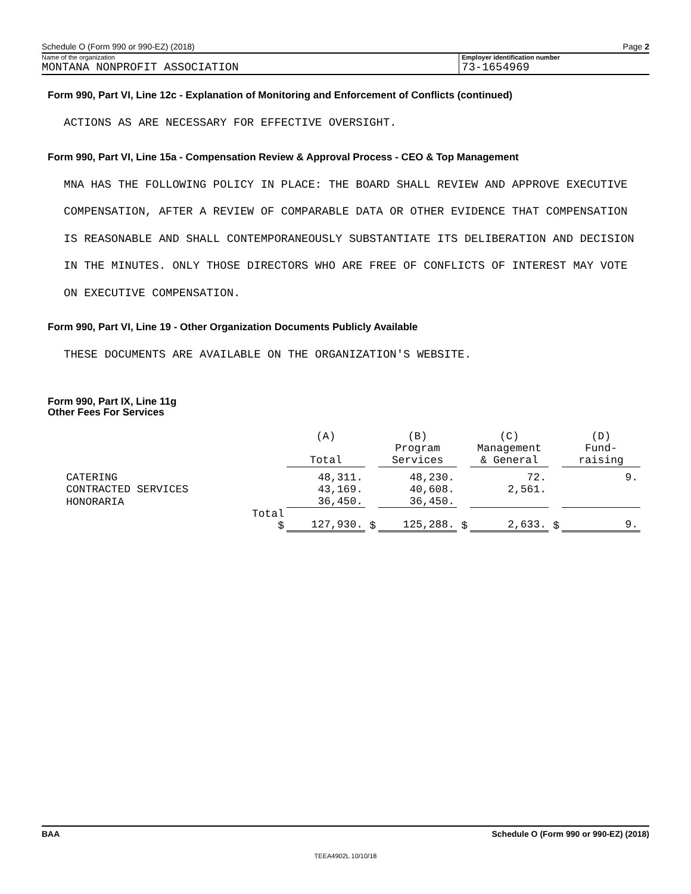Schedule O (Form 990 or 990-EZ) (2018) Page 2
Name of the organization
MONTANA NONPROFIT ASSOCIATION
Employer identification number
73-1654969
Form 990, Part VI, Line 12c - Explanation of Monitoring and Enforcement of Conflicts (continued)
ACTIONS AS ARE NECESSARY FOR EFFECTIVE OVERSIGHT.
Form 990, Part VI, Line 15a - Compensation Review & Approval Process - CEO & Top Management
MNA HAS THE FOLLOWING POLICY IN PLACE: THE BOARD SHALL REVIEW AND APPROVE EXECUTIVE
COMPENSATION, AFTER A REVIEW OF COMPARABLE DATA OR OTHER EVIDENCE THAT COMPENSATION
IS REASONABLE AND SHALL CONTEMPORANEOUSLY SUBSTANTIATE ITS DELIBERATION AND DECISION
IN THE MINUTES. ONLY THOSE DIRECTORS WHO ARE FREE OF CONFLICTS OF INTEREST MAY VOTE
ON EXECUTIVE COMPENSATION.
Form 990, Part VI, Line 19 - Other Organization Documents Publicly Available
THESE DOCUMENTS ARE AVAILABLE ON THE ORGANIZATION'S WEBSITE.
Form 990, Part IX, Line 11g
Other Fees For Services
| | | (A) Total | | (B) Program Services | | (C) Management & General | | (D) Fund- raising |
| --- | --- | --- | --- | --- | --- | --- | --- | --- |
| CATERING | | 48,311. | | 48,230. | | 72. | | 9. |
| CONTRACTED SERVICES | | 43,169. | | 40,608. | | 2,561. | | |
| HONORARIA | | 36,450. | | 36,450. | | | | |
| | Total $ | 127,930. | $ | 125,288. | $ | 2,633. | $ | 9. |
BAA Schedule O (Form 990 or 990-EZ) (2018)
TEEA4902L 10/10/18